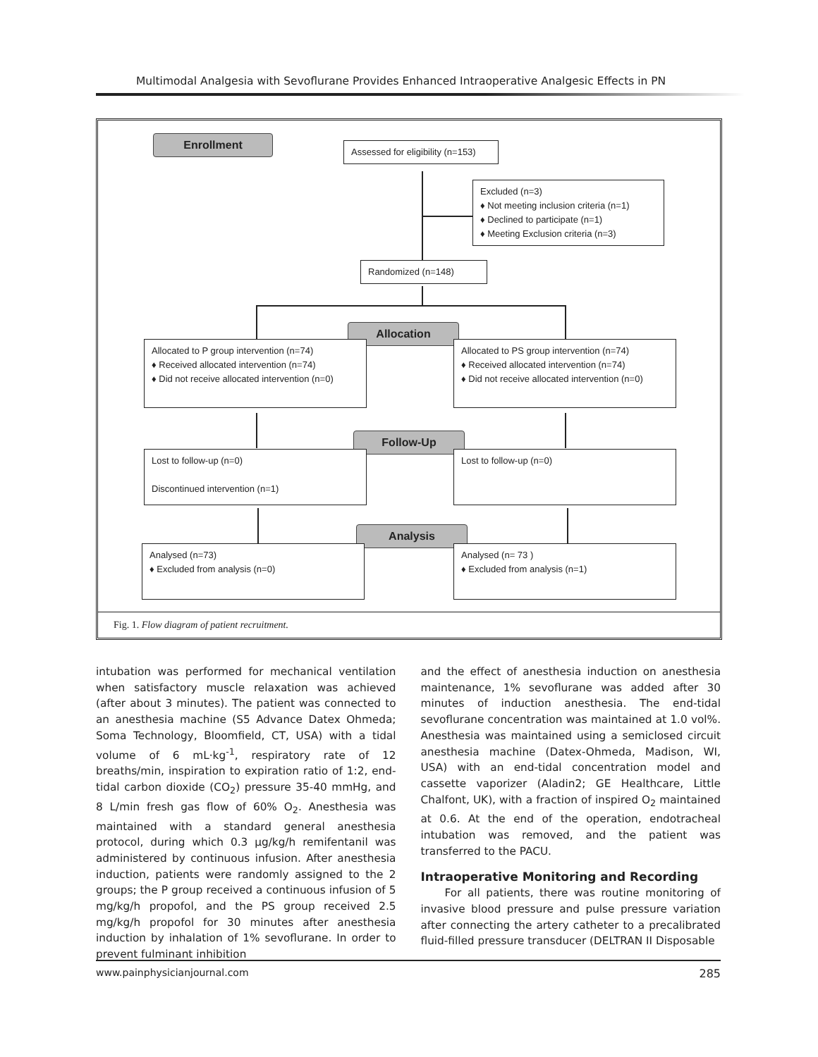Multimodal Analgesia with Sevoflurane Provides Enhanced Intraoperative Analgesic Effects in PN
Enrollment
Assessed for eligibility (n=153)
Excluded (n=3)
♦ Not meeting inclusion criteria (n=1)
♦ Declined to participate (n=1)
♦ Meeting Exclusion criteria (n=3)
Randomized (n=148)
Allocation
Allocated to P group intervention (n=74)
♦ Received allocated intervention (n=74)
♦ Did not receive allocated intervention (n=0)
Allocated to PS group intervention (n=74)
♦ Received allocated intervention (n=74)
♦ Did not receive allocated intervention (n=0)
Follow-Up
Lost to follow-up (n=0)
Discontinued intervention (n=1)
Lost to follow-up (n=0)
Analysis
Analysed (n=73)
♦ Excluded from analysis (n=0)
Analysed (n= 73 )
♦ Excluded from analysis (n=1)
Fig. 1. Flow diagram of patient recruitment.
intubation was performed for mechanical ventilation when satisfactory muscle relaxation was achieved (after about 3 minutes). The patient was connected to an anesthesia machine (S5 Advance Datex Ohmeda; Soma Technology, Bloomfield, CT, USA) with a tidal volume of 6 mL·kg<sup>-1</sup>, respiratory rate of 12 breaths/min, inspiration to expiration ratio of 1:2, end-tidal carbon dioxide (CO<sub>2</sub>) pressure 35-40 mmHg, and 8 L/min fresh gas flow of 60% O<sub>2</sub>. Anesthesia was maintained with a standard general anesthesia protocol, during which 0.3 μg/kg/h remifentanil was administered by continuous infusion. After anesthesia induction, patients were randomly assigned to the 2 groups; the P group received a continuous infusion of 5 mg/kg/h propofol, and the PS group received 2.5 mg/kg/h propofol for 30 minutes after anesthesia induction by inhalation of 1% sevoflurane. In order to prevent fulminant inhibition
and the effect of anesthesia induction on anesthesia maintenance, 1% sevoflurane was added after 30 minutes of induction anesthesia. The end-tidal sevoflurane concentration was maintained at 1.0 vol%. Anesthesia was maintained using a semiclosed circuit anesthesia machine (Datex-Ohmeda, Madison, WI, USA) with an end-tidal concentration model and cassette vaporizer (Aladin2; GE Healthcare, Little Chalfont, UK), with a fraction of inspired O<sub>2</sub> maintained at 0.6. At the end of the operation, endotracheal intubation was removed, and the patient was transferred to the PACU.
Intraoperative Monitoring and Recording
For all patients, there was routine monitoring of invasive blood pressure and pulse pressure variation after connecting the artery catheter to a precalibrated fluid-filled pressure transducer (DELTRAN II Disposable
www.painphysicianjournal.com 285